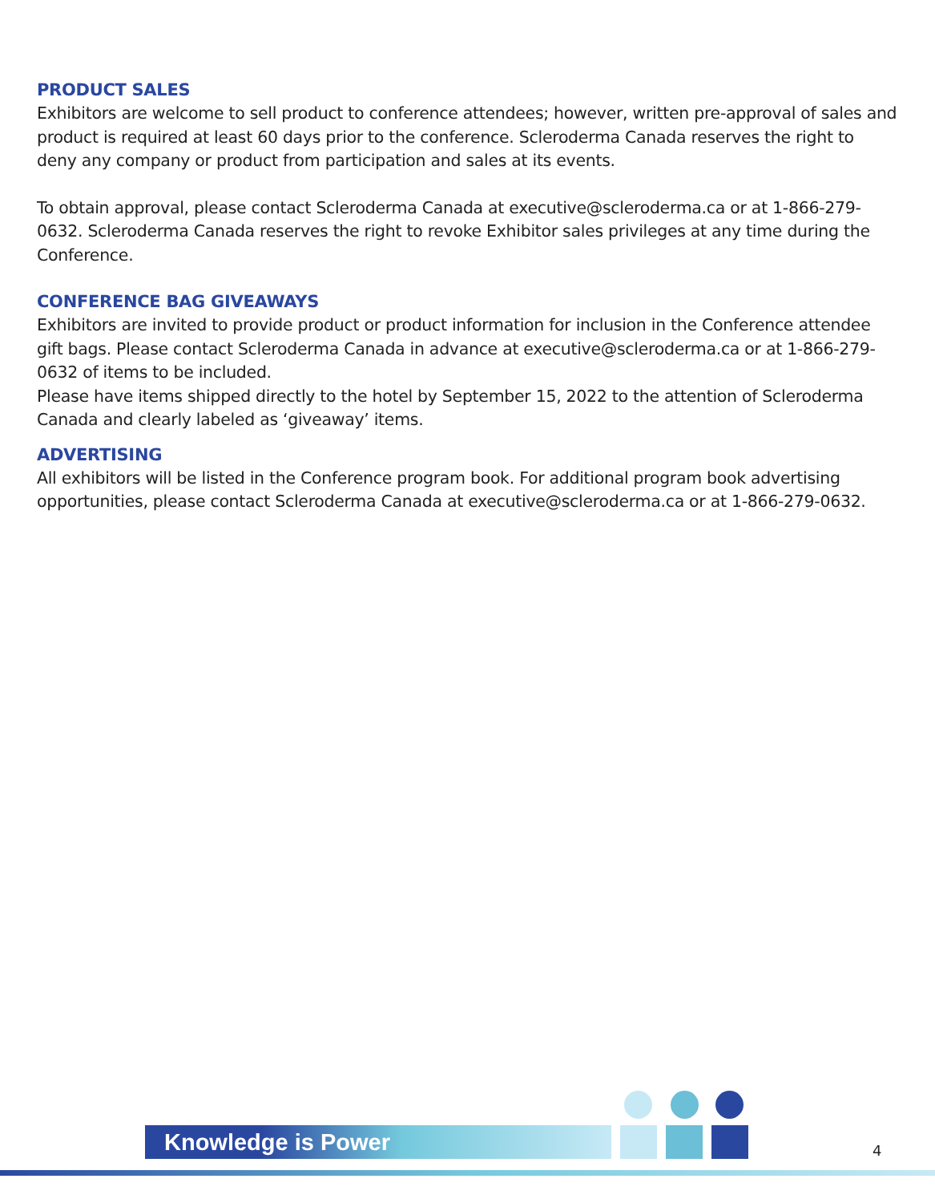PRODUCT SALES
Exhibitors are welcome to sell product to conference attendees; however, written pre-approval of sales and product is required at least 60 days prior to the conference. Scleroderma Canada reserves the right to deny any company or product from participation and sales at its events.
To obtain approval, please contact Scleroderma Canada at executive@scleroderma.ca or at 1-866-279-0632. Scleroderma Canada reserves the right to revoke Exhibitor sales privileges at any time during the Conference.
CONFERENCE BAG GIVEAWAYS
Exhibitors are invited to provide product or product information for inclusion in the Conference attendee gift bags. Please contact Scleroderma Canada in advance at executive@scleroderma.ca or at 1-866-279-0632 of items to be included.
Please have items shipped directly to the hotel by September 15, 2022 to the attention of Scleroderma Canada and clearly labeled as ‘giveaway’ items.
ADVERTISING
All exhibitors will be listed in the Conference program book. For additional program book advertising opportunities, please contact Scleroderma Canada at executive@scleroderma.ca or at 1-866-279-0632.
Knowledge is Power
4